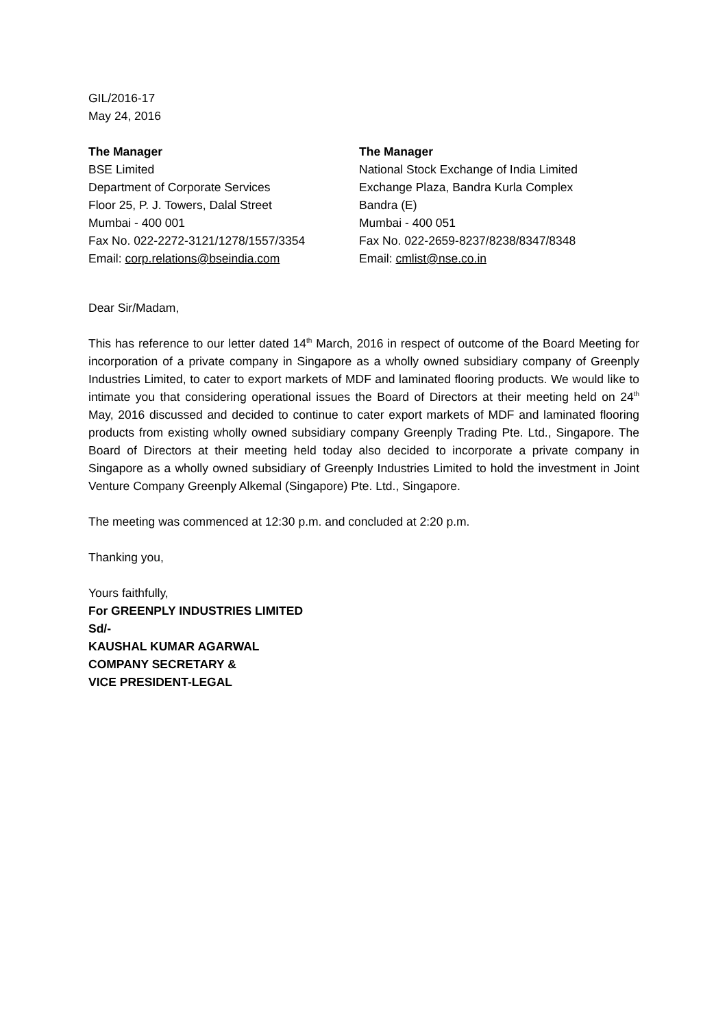GIL/2016-17
May 24, 2016
The Manager
BSE Limited
Department of Corporate Services
Floor 25, P. J. Towers, Dalal Street
Mumbai - 400 001
Fax No. 022-2272-3121/1278/1557/3354
Email: corp.relations@bseindia.com
The Manager
National Stock Exchange of India Limited
Exchange Plaza, Bandra Kurla Complex
Bandra (E)
Mumbai - 400 051
Fax No. 022-2659-8237/8238/8347/8348
Email: cmlist@nse.co.in
Dear Sir/Madam,
This has reference to our letter dated 14<sup>th</sup> March, 2016 in respect of outcome of the Board Meeting for incorporation of a private company in Singapore as a wholly owned subsidiary company of Greenply Industries Limited, to cater to export markets of MDF and laminated flooring products. We would like to intimate you that considering operational issues the Board of Directors at their meeting held on 24<sup>th</sup> May, 2016 discussed and decided to continue to cater export markets of MDF and laminated flooring products from existing wholly owned subsidiary company Greenply Trading Pte. Ltd., Singapore. The Board of Directors at their meeting held today also decided to incorporate a private company in Singapore as a wholly owned subsidiary of Greenply Industries Limited to hold the investment in Joint Venture Company Greenply Alkemal (Singapore) Pte. Ltd., Singapore.
The meeting was commenced at 12:30 p.m. and concluded at 2:20 p.m.
Thanking you,
Yours faithfully,
For GREENPLY INDUSTRIES LIMITED
Sd/-
KAUSHAL KUMAR AGARWAL
COMPANY SECRETARY &
VICE PRESIDENT-LEGAL